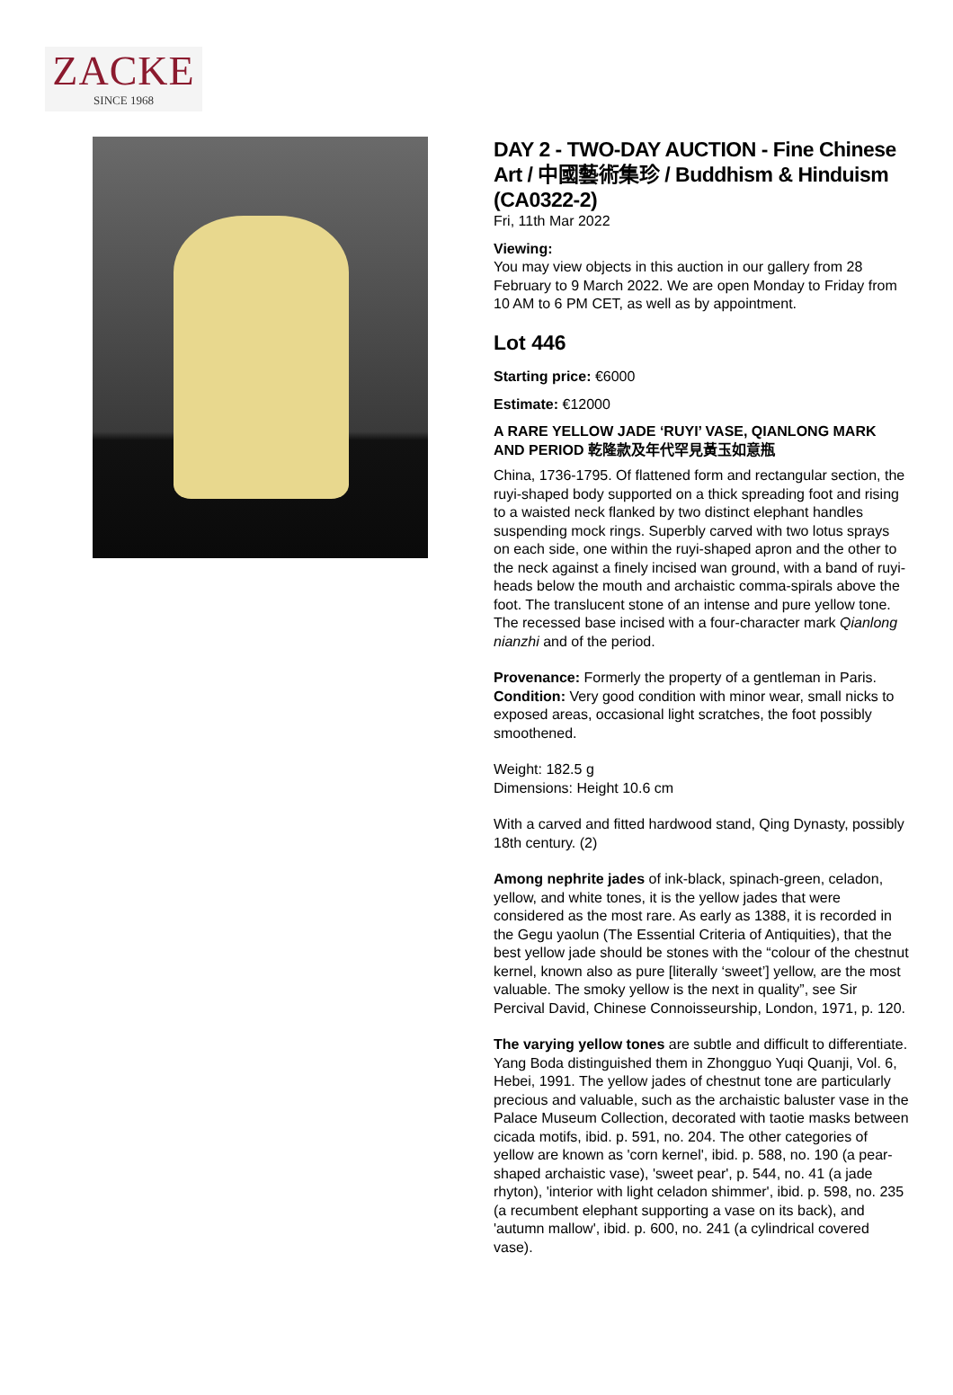ZACKE
SINCE 1968
DAY 2 - TWO-DAY AUCTION - Fine Chinese Art / 中國藝術集珍 / Buddhism & Hinduism (CA0322-2)
Fri, 11th Mar 2022
Viewing:
You may view objects in this auction in our gallery from 28 February to 9 March 2022. We are open Monday to Friday from 10 AM to 6 PM CET, as well as by appointment.
Lot 446
Starting price: €6000
Estimate: €12000
A RARE YELLOW JADE ‘RUYI’ VASE, QIANLONG MARK AND PERIOD 乾隆款及年代罕見黃玉如意瓶
China, 1736-1795. Of flattened form and rectangular section, the ruyi-shaped body supported on a thick spreading foot and rising to a waisted neck flanked by two distinct elephant handles suspending mock rings. Superbly carved with two lotus sprays on each side, one within the ruyi-shaped apron and the other to the neck against a finely incised wan ground, with a band of ruyi-heads below the mouth and archaistic comma-spirals above the foot. The translucent stone of an intense and pure yellow tone. The recessed base incised with a four-character mark Qianlong nianzhi and of the period.
Provenance: Formerly the property of a gentleman in Paris.
Condition: Very good condition with minor wear, small nicks to exposed areas, occasional light scratches, the foot possibly smoothened.
Weight: 182.5 g
Dimensions: Height 10.6 cm
With a carved and fitted hardwood stand, Qing Dynasty, possibly 18th century. (2)
Among nephrite jades of ink-black, spinach-green, celadon, yellow, and white tones, it is the yellow jades that were considered as the most rare. As early as 1388, it is recorded in the Gegu yaolun (The Essential Criteria of Antiquities), that the best yellow jade should be stones with the “colour of the chestnut kernel, known also as pure [literally ‘sweet’] yellow, are the most valuable. The smoky yellow is the next in quality”, see Sir Percival David, Chinese Connoisseurship, London, 1971, p. 120.
The varying yellow tones are subtle and difficult to differentiate. Yang Boda distinguished them in Zhongguo Yuqi Quanji, Vol. 6, Hebei, 1991. The yellow jades of chestnut tone are particularly precious and valuable, such as the archaistic baluster vase in the Palace Museum Collection, decorated with taotie masks between cicada motifs, ibid. p. 591, no. 204. The other categories of yellow are known as 'corn kernel', ibid. p. 588, no. 190 (a pear-shaped archaistic vase), 'sweet pear', p. 544, no. 41 (a jade rhyton), 'interior with light celadon shimmer', ibid. p. 598, no. 235 (a recumbent elephant supporting a vase on its back), and 'autumn mallow', ibid. p. 600, no. 241 (a cylindrical covered vase).